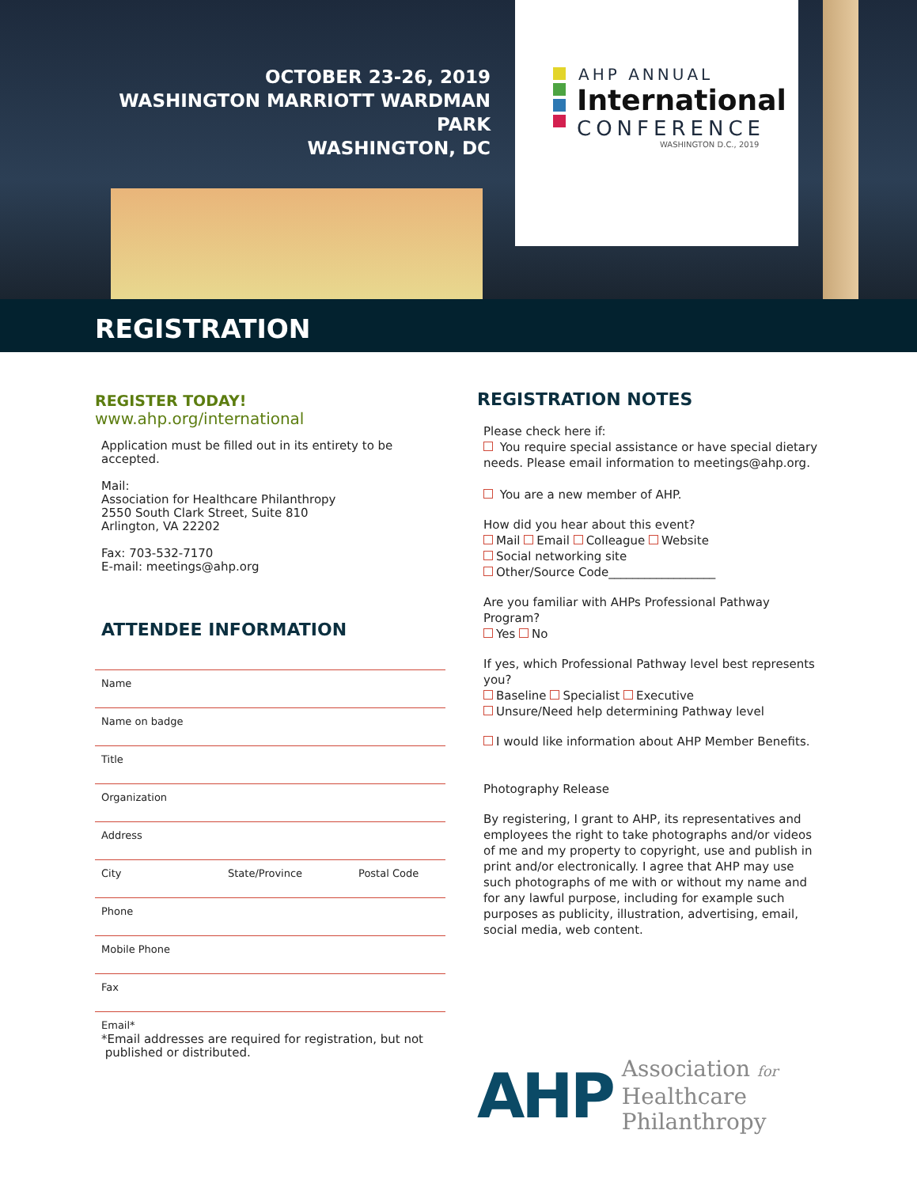OCTOBER 23-26, 2019
WASHINGTON MARRIOTT WARDMAN PARK
WASHINGTON, DC
AHP ANNUAL
International
CONFERENCE
WASHINGTON D.C., 2019
REGISTRATION
REGISTER TODAY!
www.ahp.org/international
Application must be filled out in its entirety to be accepted.
Mail:
Association for Healthcare Philanthropy
2550 South Clark Street, Suite 810
Arlington, VA 22202
Fax: 703-532-7170
E-mail: meetings@ahp.org
ATTENDEE INFORMATION
Name
Name on badge
Title
Organization
Address
City State/Province Postal Code
Phone
Mobile Phone
Fax
Email*
*Email addresses are required for registration, but not
published or distributed.
REGISTRATION NOTES
Please check here if:
You require special assistance or have special dietary needs. Please email information to meetings@ahp.org.
You are a new member of AHP.
How did you hear about this event?
Mail Email Colleague Website
Social networking site
Other/Source Code__________________
Are you familiar with AHPs Professional Pathway Program?
Yes No
If yes, which Professional Pathway level best represents you?
Baseline Specialist Executive
Unsure/Need help determining Pathway level
I would like information about AHP Member Benefits.
Photography Release
By registering, I grant to AHP, its representatives and employees the right to take photographs and/or videos of me and my property to copyright, use and publish in print and/or electronically. I agree that AHP may use such photographs of me with or without my name and for any lawful purpose, including for example such purposes as publicity, illustration, advertising, email, social media, web content.
AHP Association for
Healthcare
Philanthropy